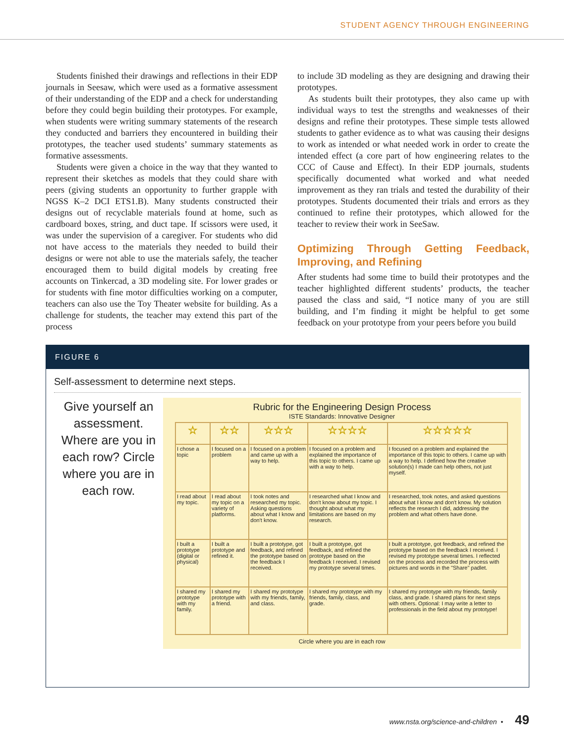STUDENT AGENCY THROUGH ENGINEERING
Students finished their drawings and reflections in their EDP journals in Seesaw, which were used as a formative assessment of their understanding of the EDP and a check for understanding before they could begin building their prototypes. For example, when students were writing summary statements of the research they conducted and barriers they encountered in building their prototypes, the teacher used students’ summary statements as formative assessments.
Students were given a choice in the way that they wanted to represent their sketches as models that they could share with peers (giving students an opportunity to further grapple with NGSS K–2 DCI ETS1.B). Many students constructed their designs out of recyclable materials found at home, such as cardboard boxes, string, and duct tape. If scissors were used, it was under the supervision of a caregiver. For students who did not have access to the materials they needed to build their designs or were not able to use the materials safely, the teacher encouraged them to build digital models by creating free accounts on Tinkercad, a 3D modeling site. For lower grades or for students with fine motor difficulties working on a computer, teachers can also use the Toy Theater website for building. As a challenge for students, the teacher may extend this part of the process
to include 3D modeling as they are designing and drawing their prototypes.
As students built their prototypes, they also came up with individual ways to test the strengths and weaknesses of their designs and refine their prototypes. These simple tests allowed students to gather evidence as to what was causing their designs to work as intended or what needed work in order to create the intended effect (a core part of how engineering relates to the CCC of Cause and Effect). In their EDP journals, students specifically documented what worked and what needed improvement as they ran trials and tested the durability of their prototypes. Students documented their trials and errors as they continued to refine their prototypes, which allowed for the teacher to review their work in SeeSaw.
Optimizing Through Getting Feedback, Improving, and Refining
After students had some time to build their prototypes and the teacher highlighted different students’ products, the teacher paused the class and said, “I notice many of you are still building, and I’m finding it might be helpful to get some feedback on your prototype from your peers before you build
FIGURE 6
Self-assessment to determine next steps.
Give yourself an assessment. Where are you in each row? Circle where you are in each row.
Rubric for the Engineering Design Process
ISTE Standards: Innovative Designer
| ☆ | ☆☆ | ☆☆☆ | ☆☆☆☆ | ☆☆☆☆☆ |
| --- | --- | --- | --- | --- |
| I chose a topic | I focused on a problem | I focused on a problem and came up with a way to help. | I focused on a problem and explained the importance of this topic to others. I came up with a way to help. | I focused on a problem and explained the importance of this topic to others. I came up with a way to help. I defined how the creative solution(s) I made can help others, not just myself. |
| I read about my topic. | I read about my topic on a variety of platforms. | I took notes and researched my topic. Asking questions about what I know and don't know. | I researched what I know and don't know about my topic. I thought about what my limitations are based on my research. | I researched, took notes, and asked questions about what I know and don't know. My solution reflects the research I did, addressing the problem and what others have done. |
| I built a prototype (digital or physical) | I built a prototype and refined it. | I built a prototype, got feedback, and refined the prototype based on the feedback I received. | I built a prototype, got feedback, and refined the prototype based on the feedback I received. I revised my prototype several times. | I built a prototype, got feedback, and refined the prototype based on the feedback I received. I revised my prototype several times. I reflected on the process and recorded the process with pictures and words in the "Share" padlet. |
| I shared my prototype with my family. | I shared my prototype with a friend. | I shared my prototype with my friends, family, and class. | I shared my prototype with my friends, family, class, and grade. | I shared my prototype with my friends, family class, and grade. I shared plans for next steps with others. Optional: I may write a letter to professionals in the field about my prototype! |
Circle where you are in each row
www.nsta.org/science-and-children • 49